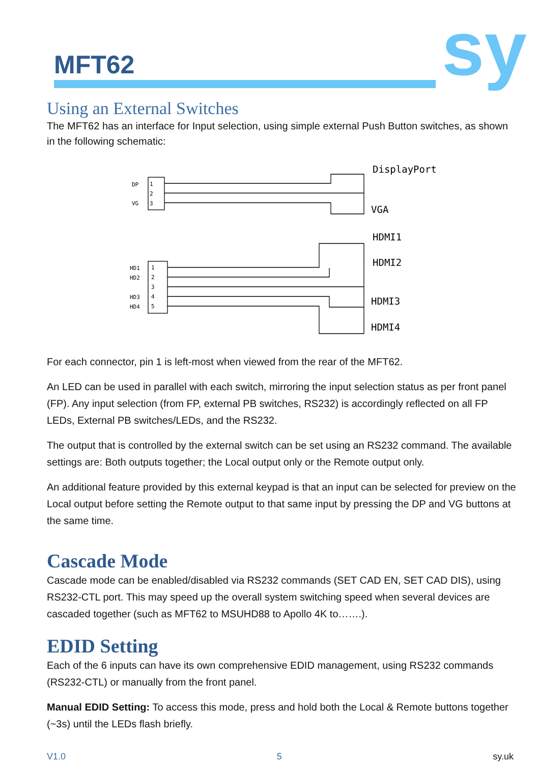MFT62 sy
Using an External Switches
The MFT62 has an interface for Input selection, using simple external Push Button switches, as shown in the following schematic:
DP
VG
1
2
3
HD1
HD2
HD3
HD4
1
2
3
4
5
DisplayPort
VGA
HDMI1
HDMI2
HDMI3
HDMI4
For each connector, pin 1 is left-most when viewed from the rear of the MFT62.
An LED can be used in parallel with each switch, mirroring the input selection status as per front panel (FP). Any input selection (from FP, external PB switches, RS232) is accordingly reflected on all FP LEDs, External PB switches/LEDs, and the RS232.
The output that is controlled by the external switch can be set using an RS232 command. The available settings are: Both outputs together; the Local output only or the Remote output only.
An additional feature provided by this external keypad is that an input can be selected for preview on the Local output before setting the Remote output to that same input by pressing the DP and VG buttons at the same time.
Cascade Mode
Cascade mode can be enabled/disabled via RS232 commands (SET CAD EN, SET CAD DIS), using RS232-CTL port. This may speed up the overall system switching speed when several devices are cascaded together (such as MFT62 to MSUHD88 to Apollo 4K to…….).
EDID Setting
Each of the 6 inputs can have its own comprehensive EDID management, using RS232 commands (RS232-CTL) or manually from the front panel.
Manual EDID Setting: To access this mode, press and hold both the Local & Remote buttons together (~3s) until the LEDs flash briefly.
V1.0 5 sy.uk